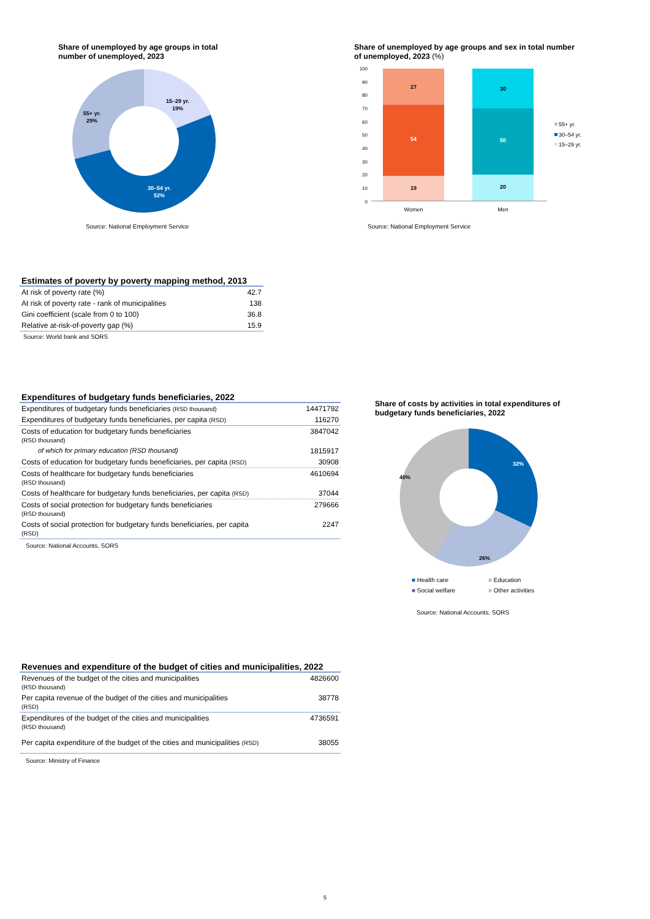Share of unemployed by age groups in total
number of unemployed, 2023
15–29 yr.
19%
55+ yr.
29%
30–54 yr.
52%
Source: National Employment Service
Share of unemployed by age groups and sex in total number
of unemployed, 2023 (%)
100
90
80
70
60
50
40
30
20
10
0
27
54
19
30
50
20
Women
Men
55+ yr.
30–54 yr.
15–29 yr.
Source: National Employment Service
| Estimates of poverty by poverty mapping method, 2013 | |
| At risk of poverty rate (%) | 42.7 |
| At risk of poverty rate - rank of municipalities | 138 |
| Gini coefficient (scale from 0 to 100) | 36.8 |
| Relative at-risk-of-poverty gap (%) | 15.9 |
Source: World bank and SORS
| Expenditures of budgetary funds beneficiaries, 2022 | |
| Expenditures of budgetary funds beneficiaries (RSD thousand) | 14471792 |
| Expenditures of budgetary funds beneficiaries, per capita (RSD) | 116270 |
| Costs of education for budgetary funds beneficiaries (RSD thousand) | 3847042 |
| of which for primary education (RSD thousand) | 1815917 |
| Costs of education for budgetary funds beneficiaries, per capita (RSD) | 30908 |
| Costs of healthcare for budgetary funds beneficiaries (RSD thousand) | 4610694 |
| Costs of healthcare for budgetary funds beneficiaries, per capita (RSD) | 37044 |
| Costs of social protection for budgetary funds beneficiaries (RSD thousand) | 279666 |
| Costs of social protection for budgetary funds beneficiaries, per capita (RSD) | 2247 |
Source: National Accounts, SORS
Share of costs by activities in total expenditures of
budgetary funds beneficiaries, 2022
32%
26%
40%
■ Health care ■ Education ■ Social welfare ■ Other activities
Source: National Accounts, SORS
| Revenues and expenditure of the budget of cities and municipalities, 2022 | |
| Revenues of the budget of the cities and municipalities (RSD thousand) | 4826600 |
| Per capita revenue of the budget of the cities and municipalities (RSD) | 38778 |
| Expenditures of the budget of the cities and municipalities (RSD thousand) | 4736591 |
| Per capita expenditure of the budget of the cities and municipalities (RSD) | 38055 |
Source: Ministry of Finance
5